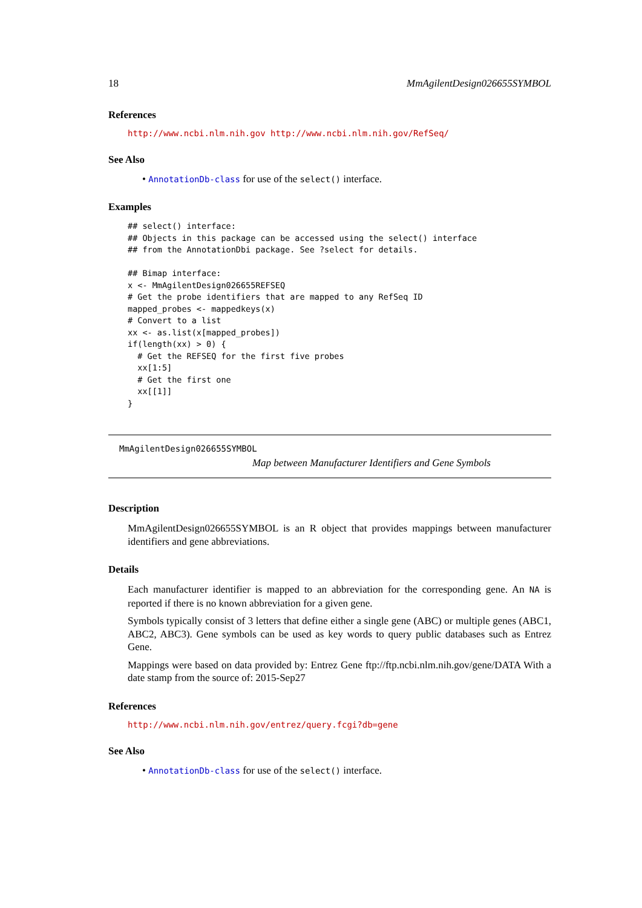18 MmAgilentDesign026655SYMBOL
References
http://www.ncbi.nlm.nih.gov http://www.ncbi.nlm.nih.gov/RefSeq/
See Also
• AnnotationDb-class for use of the select() interface.
Examples
## select() interface:
## Objects in this package can be accessed using the select() interface
## from the AnnotationDbi package. See ?select for details.

## Bimap interface:
x <- MmAgilentDesign026655REFSEQ
# Get the probe identifiers that are mapped to any RefSeq ID
mapped_probes <- mappedkeys(x)
# Convert to a list
xx <- as.list(x[mapped_probes])
if(length(xx) > 0) {
  # Get the REFSEQ for the first five probes
  xx[1:5]
  # Get the first one
  xx[[1]]
}
MmAgilentDesign026655SYMBOL
Map between Manufacturer Identifiers and Gene Symbols
Description
MmAgilentDesign026655SYMBOL is an R object that provides mappings between manufacturer identifiers and gene abbreviations.
Details
Each manufacturer identifier is mapped to an abbreviation for the corresponding gene. An NA is reported if there is no known abbreviation for a given gene.
Symbols typically consist of 3 letters that define either a single gene (ABC) or multiple genes (ABC1, ABC2, ABC3). Gene symbols can be used as key words to query public databases such as Entrez Gene.
Mappings were based on data provided by: Entrez Gene ftp://ftp.ncbi.nlm.nih.gov/gene/DATA With a date stamp from the source of: 2015-Sep27
References
http://www.ncbi.nlm.nih.gov/entrez/query.fcgi?db=gene
See Also
• AnnotationDb-class for use of the select() interface.